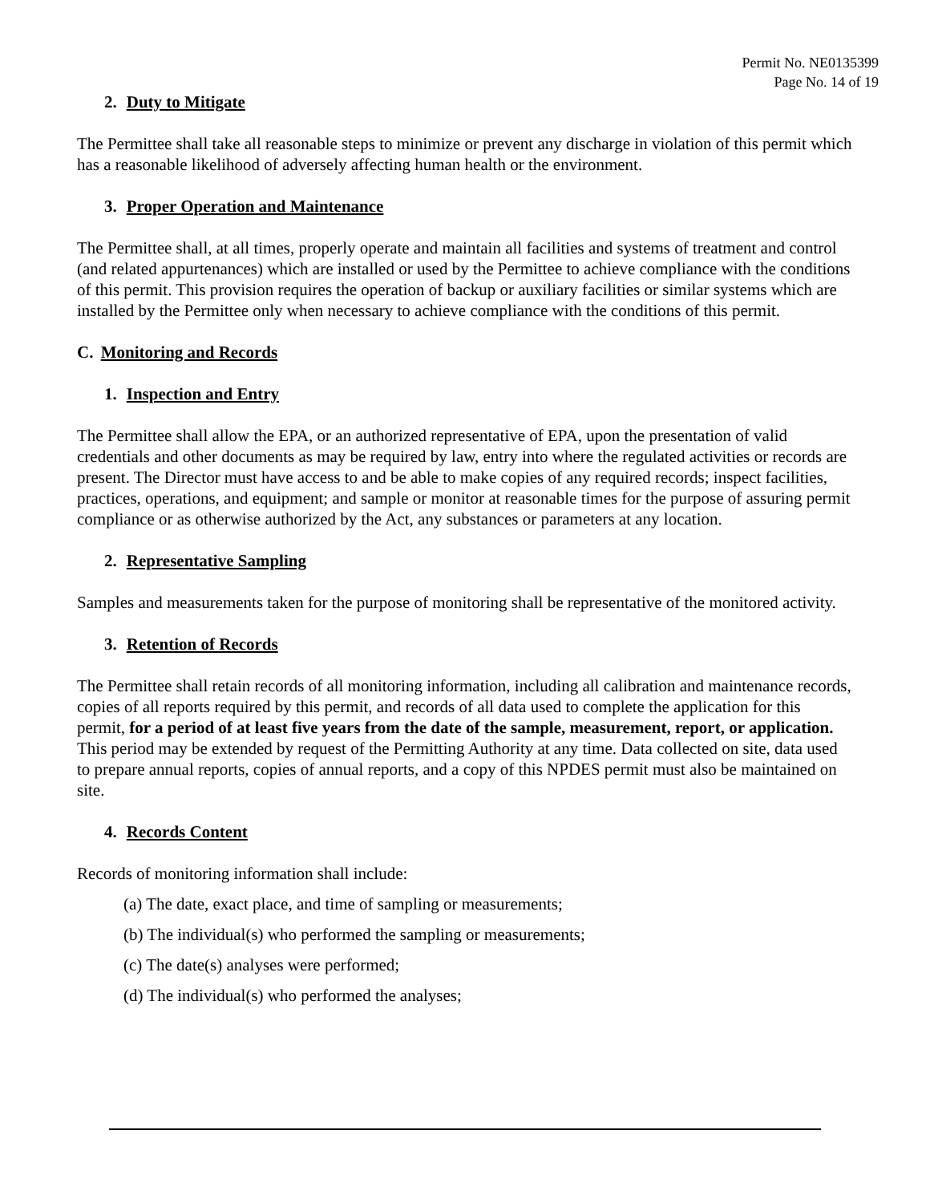Permit No. NE0135399
Page No. 14 of 19
2. Duty to Mitigate
The Permittee shall take all reasonable steps to minimize or prevent any discharge in violation of this permit which has a reasonable likelihood of adversely affecting human health or the environment.
3. Proper Operation and Maintenance
The Permittee shall, at all times, properly operate and maintain all facilities and systems of treatment and control (and related appurtenances) which are installed or used by the Permittee to achieve compliance with the conditions of this permit. This provision requires the operation of backup or auxiliary facilities or similar systems which are installed by the Permittee only when necessary to achieve compliance with the conditions of this permit.
C. Monitoring and Records
1. Inspection and Entry
The Permittee shall allow the EPA, or an authorized representative of EPA, upon the presentation of valid credentials and other documents as may be required by law, entry into where the regulated activities or records are present. The Director must have access to and be able to make copies of any required records; inspect facilities, practices, operations, and equipment; and sample or monitor at reasonable times for the purpose of assuring permit compliance or as otherwise authorized by the Act, any substances or parameters at any location.
2. Representative Sampling
Samples and measurements taken for the purpose of monitoring shall be representative of the monitored activity.
3. Retention of Records
The Permittee shall retain records of all monitoring information, including all calibration and maintenance records, copies of all reports required by this permit, and records of all data used to complete the application for this permit, for a period of at least five years from the date of the sample, measurement, report, or application. This period may be extended by request of the Permitting Authority at any time. Data collected on site, data used to prepare annual reports, copies of annual reports, and a copy of this NPDES permit must also be maintained on site.
4. Records Content
Records of monitoring information shall include:
(a) The date, exact place, and time of sampling or measurements;
(b) The individual(s) who performed the sampling or measurements;
(c) The date(s) analyses were performed;
(d) The individual(s) who performed the analyses;